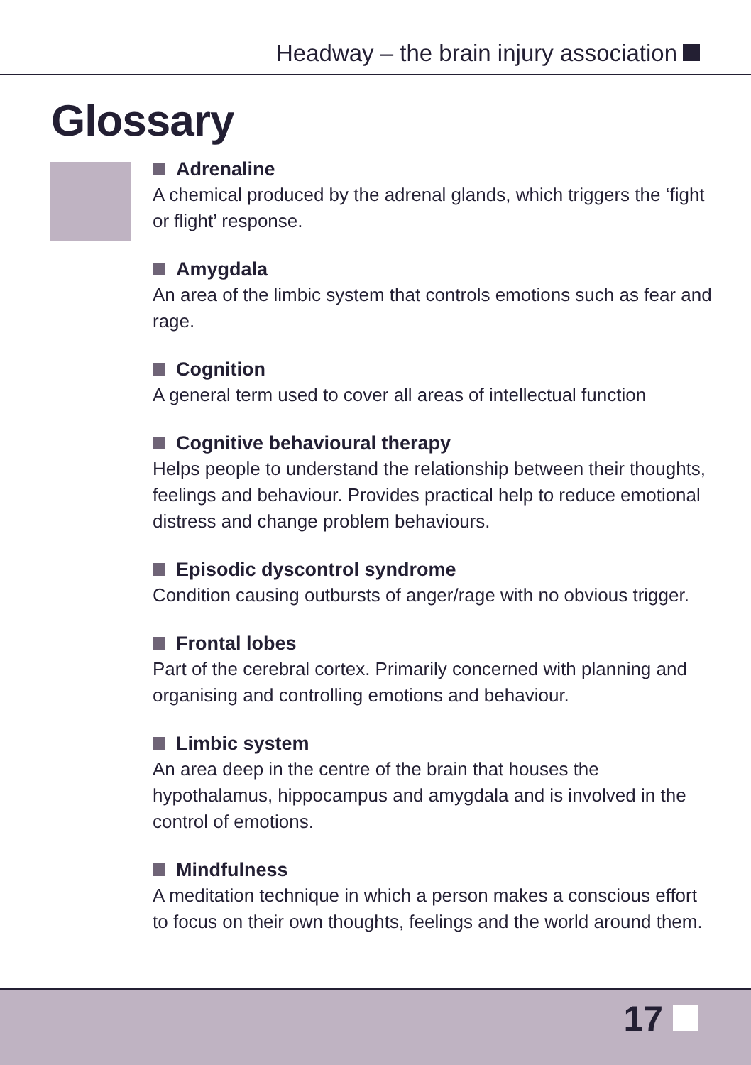Headway – the brain injury association
Glossary
Adrenaline
A chemical produced by the adrenal glands, which triggers the ‘fight or flight’ response.
Amygdala
An area of the limbic system that controls emotions such as fear and rage.
Cognition
A general term used to cover all areas of intellectual function
Cognitive behavioural therapy
Helps people to understand the relationship between their thoughts, feelings and behaviour. Provides practical help to reduce emotional distress and change problem behaviours.
Episodic dyscontrol syndrome
Condition causing outbursts of anger/rage with no obvious trigger.
Frontal lobes
Part of the cerebral cortex. Primarily concerned with planning and organising and controlling emotions and behaviour.
Limbic system
An area deep in the centre of the brain that houses the hypothalamus, hippocampus and amygdala and is involved in the control of emotions.
Mindfulness
A meditation technique in which a person makes a conscious effort to focus on their own thoughts, feelings and the world around them.
17